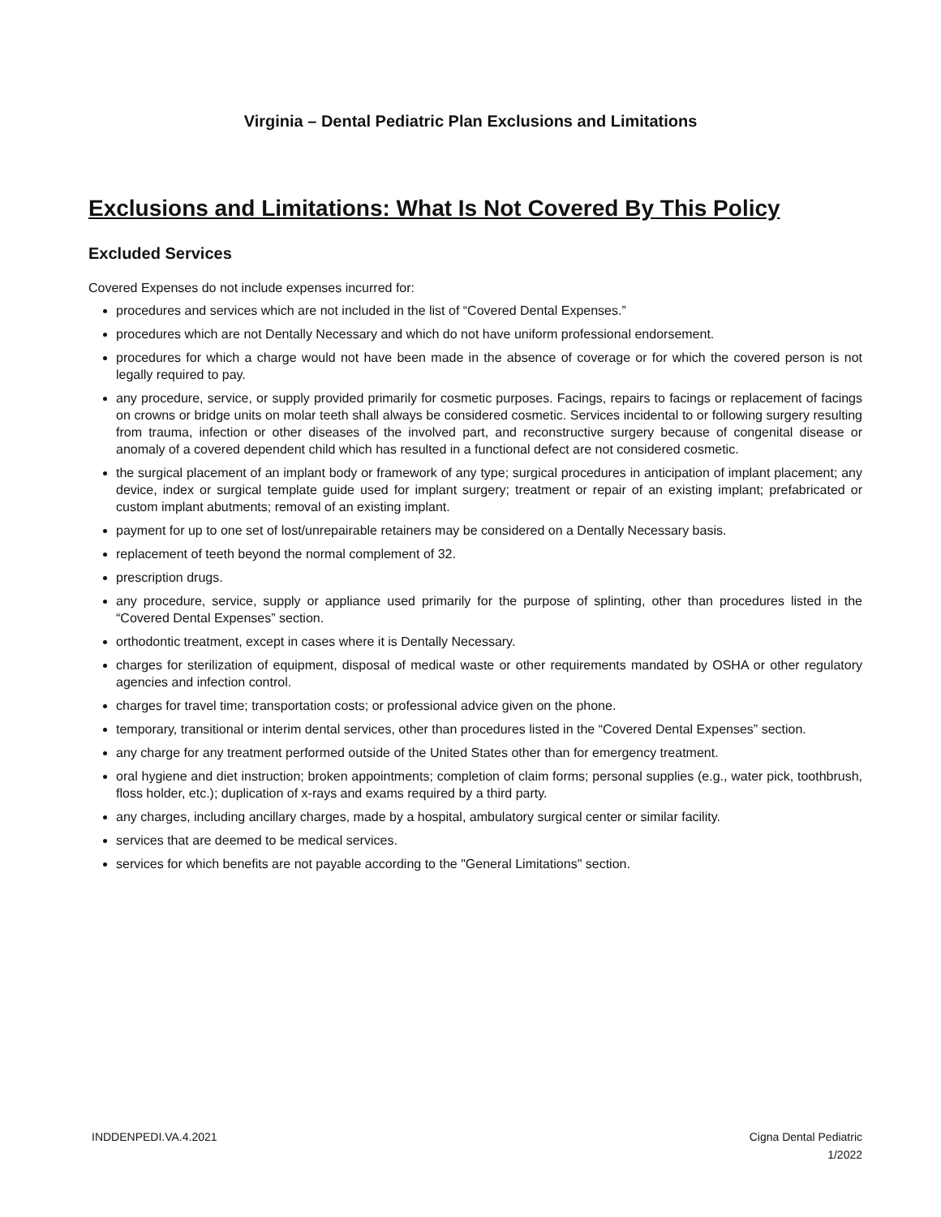Virginia – Dental Pediatric Plan Exclusions and Limitations
Exclusions and Limitations: What Is Not Covered By This Policy
Excluded Services
Covered Expenses do not include expenses incurred for:
procedures and services which are not included in the list of “Covered Dental Expenses.”
procedures which are not Dentally Necessary and which do not have uniform professional endorsement.
procedures for which a charge would not have been made in the absence of coverage or for which the covered person is not legally required to pay.
any procedure, service, or supply provided primarily for cosmetic purposes. Facings, repairs to facings or replacement of facings on crowns or bridge units on molar teeth shall always be considered cosmetic. Services incidental to or following surgery resulting from trauma, infection or other diseases of the involved part, and reconstructive surgery because of congenital disease or anomaly of a covered dependent child which has resulted in a functional defect are not considered cosmetic.
the surgical placement of an implant body or framework of any type; surgical procedures in anticipation of implant placement; any device, index or surgical template guide used for implant surgery; treatment or repair of an existing implant; prefabricated or custom implant abutments; removal of an existing implant.
payment for up to one set of lost/unrepairable retainers may be considered on a Dentally Necessary basis.
replacement of teeth beyond the normal complement of 32.
prescription drugs.
any procedure, service, supply or appliance used primarily for the purpose of splinting, other than procedures listed in the “Covered Dental Expenses” section.
orthodontic treatment, except in cases where it is Dentally Necessary.
charges for sterilization of equipment, disposal of medical waste or other requirements mandated by OSHA or other regulatory agencies and infection control.
charges for travel time; transportation costs; or professional advice given on the phone.
temporary, transitional or interim dental services, other than procedures listed in the “Covered Dental Expenses” section.
any charge for any treatment performed outside of the United States other than for emergency treatment.
oral hygiene and diet instruction; broken appointments; completion of claim forms; personal supplies (e.g., water pick, toothbrush, floss holder, etc.); duplication of x-rays and exams required by a third party.
any charges, including ancillary charges, made by a hospital, ambulatory surgical center or similar facility.
services that are deemed to be medical services.
services for which benefits are not payable according to the "General Limitations" section.
INDDENPEDI.VA.4.2021 Cigna Dental Pediatric
1/2022